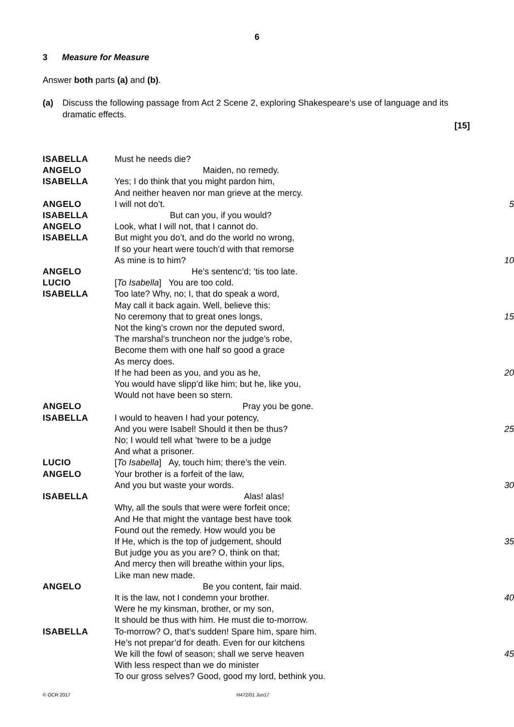6
3 Measure for Measure
Answer both parts (a) and (b).
(a) Discuss the following passage from Act 2 Scene 2, exploring Shakespeare’s use of language and its dramatic effects.
[15]
| ISABELLA | Must he needs die? | |
| ANGELO | Maiden, no remedy. | |
| ISABELLA | Yes; I do think that you might pardon him, | |
| | And neither heaven nor man grieve at the mercy. | |
| ANGELO | I will not do’t. | 5 |
| ISABELLA | But can you, if you would? | |
| ANGELO | Look, what I will not, that I cannot do. | |
| ISABELLA | But might you do’t, and do the world no wrong, | |
| | If so your heart were touch’d with that remorse | |
| | As mine is to him? | 10 |
| ANGELO | He’s sentenc’d; ’tis too late. | |
| LUCIO | [ To Isabella ] You are too cold. | |
| ISABELLA | Too late? Why, no; I, that do speak a word, | |
| | May call it back again. Well, believe this: | |
| | No ceremony that to great ones longs, | 15 |
| | Not the king’s crown nor the deputed sword, | |
| | The marshal’s truncheon nor the judge’s robe, | |
| | Become them with one half so good a grace | |
| | As mercy does. | |
| | If he had been as you, and you as he, | 20 |
| | You would have slipp’d like him; but he, like you, | |
| | Would not have been so stern. | |
| ANGELO | Pray you be gone. | |
| ISABELLA | I would to heaven I had your potency, | |
| | And you were Isabel! Should it then be thus? | 25 |
| | No; I would tell what ’twere to be a judge | |
| | And what a prisoner. | |
| LUCIO | [ To Isabella ] Ay, touch him; there’s the vein. | |
| ANGELO | Your brother is a forfeit of the law, | |
| | And you but waste your words. | 30 |
| ISABELLA | Alas! alas! | |
| | Why, all the souls that were were forfeit once; | |
| | And He that might the vantage best have took | |
| | Found out the remedy. How would you be | |
| | If He, which is the top of judgement, should | 35 |
| | But judge you as you are? O, think on that; | |
| | And mercy then will breathe within your lips, | |
| | Like man new made. | |
| ANGELO | Be you content, fair maid. | |
| | It is the law, not I condemn your brother. | 40 |
| | Were he my kinsman, brother, or my son, | |
| | It should be thus with him. He must die to-morrow. | |
| ISABELLA | To-morrow? O, that’s sudden! Spare him, spare him. | |
| | He’s not prepar’d for death. Even for our kitchens | |
| | We kill the fowl of season; shall we serve heaven | 45 |
| | With less respect than we do minister | |
| | To our gross selves? Good, good my lord, bethink you. | |
© OCR 2017 H472/01 Jun17